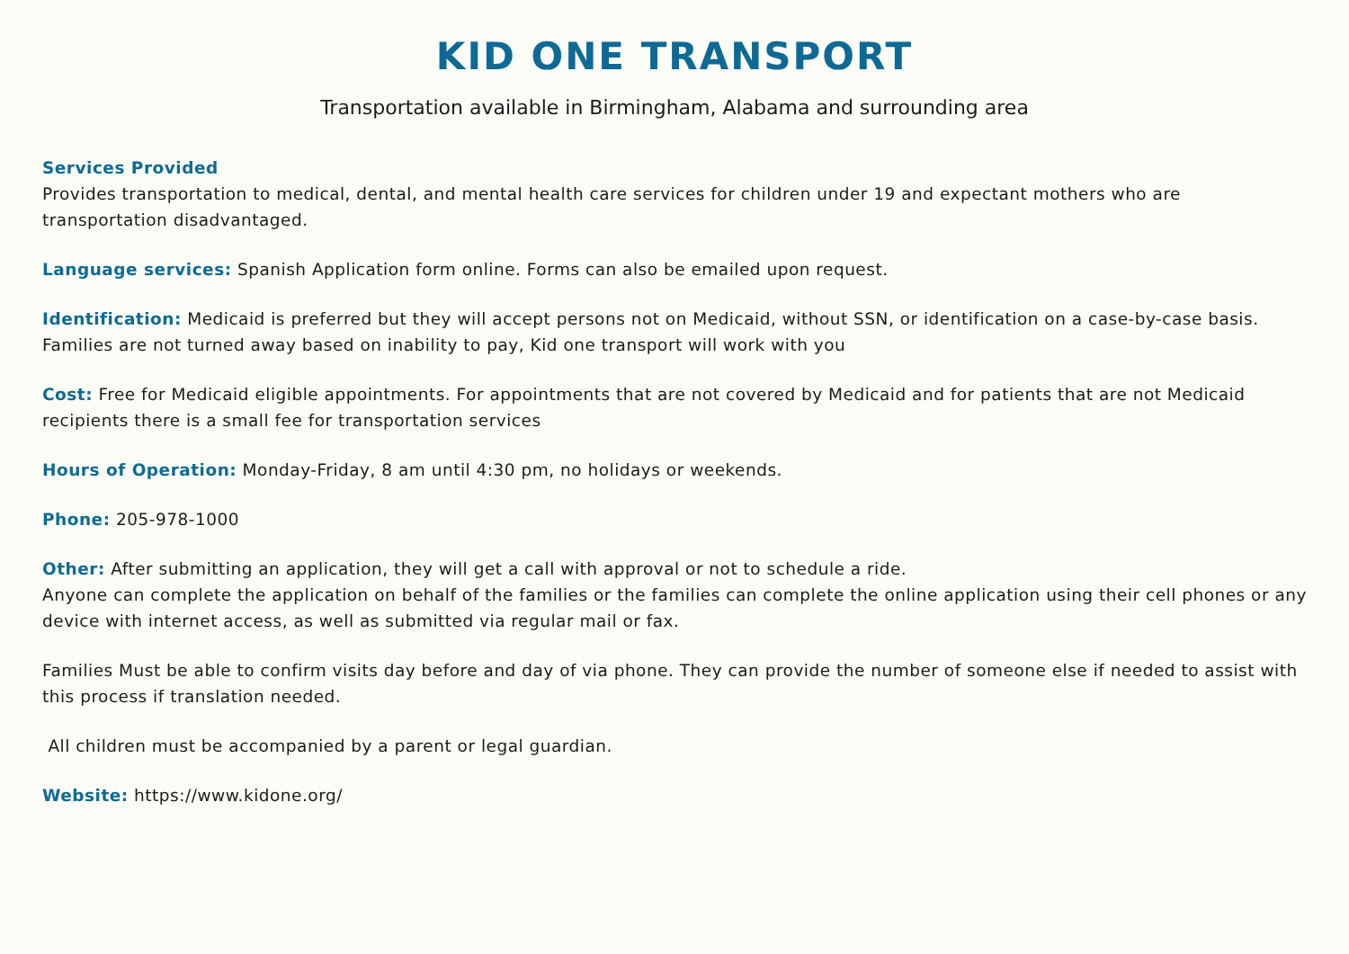KID ONE TRANSPORT
Transportation available in Birmingham, Alabama and surrounding area
Services Provided
Provides transportation to medical, dental, and mental health care services for children under 19 and expectant mothers who are transportation disadvantaged.
Language services: Spanish Application form online. Forms can also be emailed upon request.
Identification: Medicaid is preferred but they will accept persons not on Medicaid, without SSN, or identification on a case-by-case basis. Families are not turned away based on inability to pay, Kid one transport will work with you
Cost: Free for Medicaid eligible appointments. For appointments that are not covered by Medicaid and for patients that are not Medicaid recipients there is a small fee for transportation services
Hours of Operation: Monday-Friday, 8 am until 4:30 pm, no holidays or weekends.
Phone: 205-978-1000
Other: After submitting an application, they will get a call with approval or not to schedule a ride.
Anyone can complete the application on behalf of the families or the families can complete the online application using their cell phones or any device with internet access, as well as submitted via regular mail or fax.
Families Must be able to confirm visits day before and day of via phone. They can provide the number of someone else if needed to assist with this process if translation needed.
All children must be accompanied by a parent or legal guardian.
Website: https://www.kidone.org/